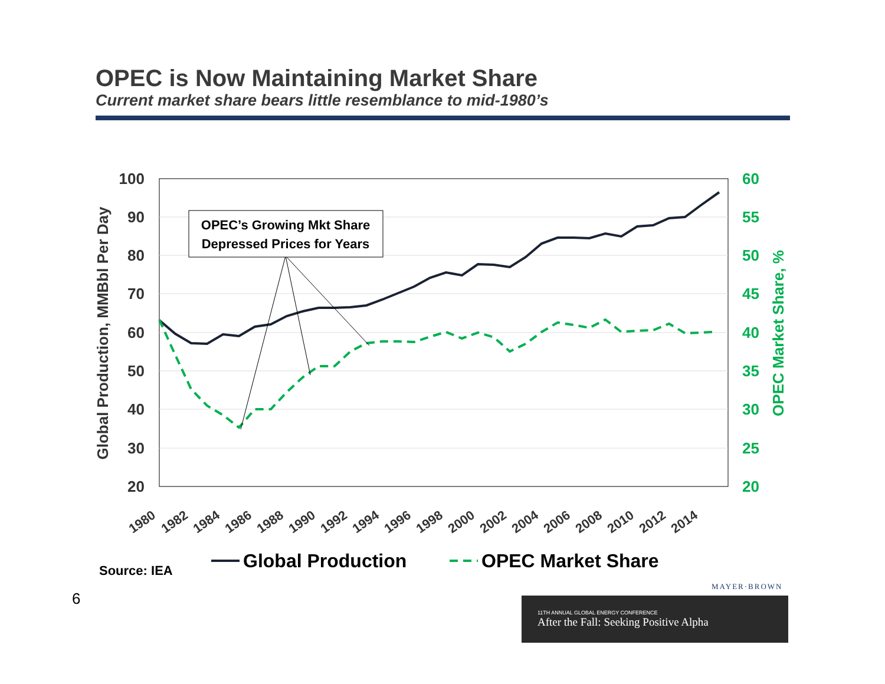OPEC is Now Maintaining Market Share
Current market share bears little resemblance to mid-1980’s
100
90
80
70
60
50
40
30
20
60
55
50
45
40
35
30
25
20
Global Production, MMBbl Per Day
OPEC Market Share, %
1980
1982
1984
1986
1988
1990
1992
1994
1996
1998
2000
2002
2004
2006
2008
2010
2012
2014
OPEC’s Growing Mkt Share
Depressed Prices for Years
Global Production
OPEC Market Share
Source: IEA
6
MAYER·BROWN
11TH ANNUAL GLOBAL ENERGY CONFERENCE
After the Fall: Seeking Positive Alpha